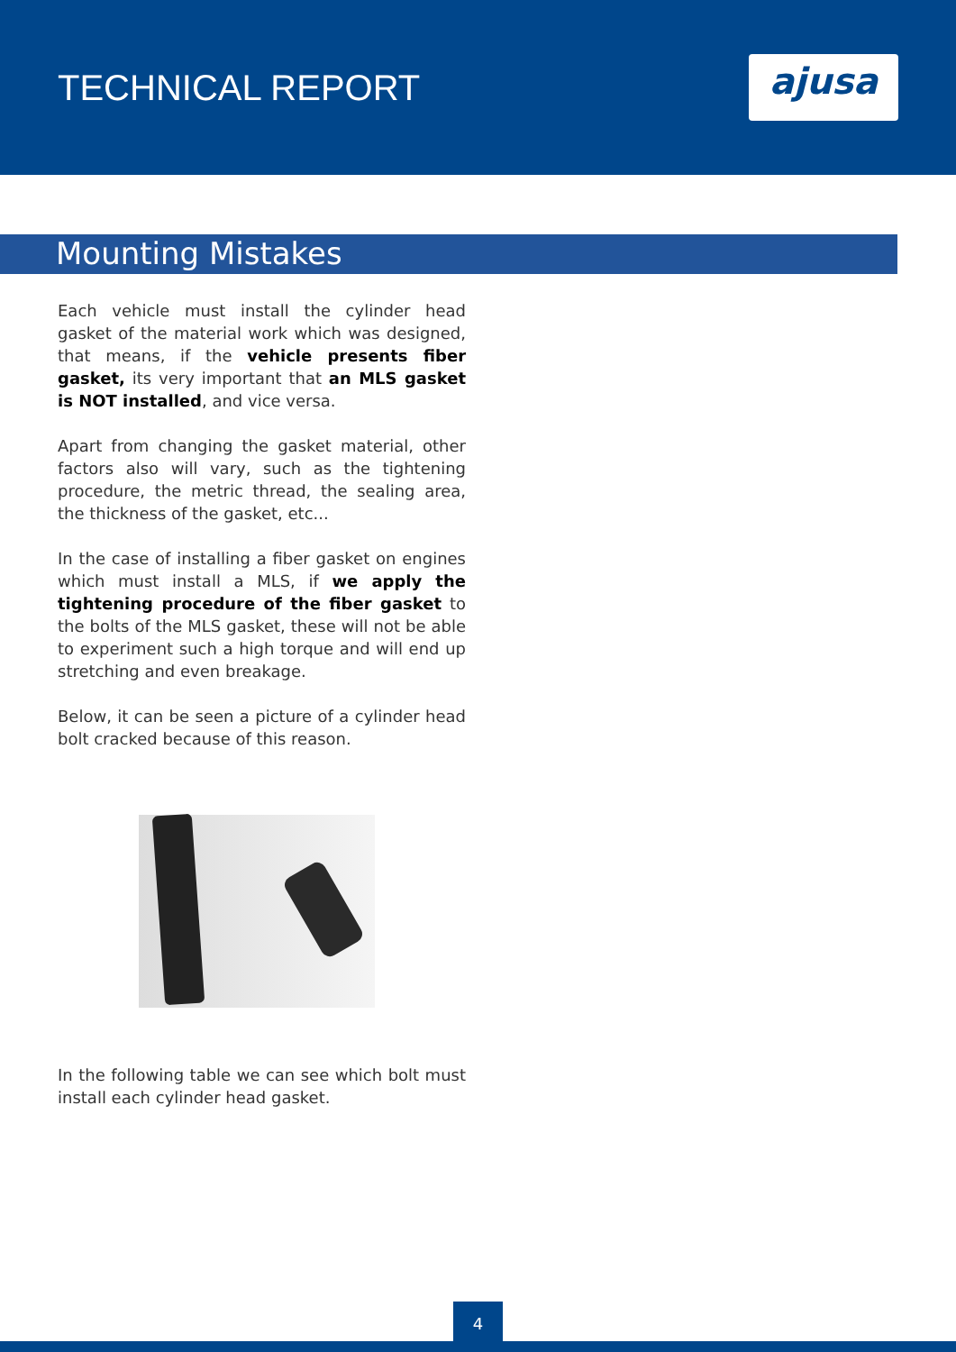TECHNICAL REPORT
ajusa
Mounting Mistakes
Each vehicle must install the cylinder head gasket of the material work which was designed, that means, if the vehicle presents fiber gasket, its very important that an MLS gasket is NOT installed, and vice versa.
Apart from changing the gasket material, other factors also will vary, such as the tightening procedure, the metric thread, the sealing area, the thickness of the gasket, etc...
In the case of installing a fiber gasket on engines which must install a MLS, if we apply the tightening procedure of the fiber gasket to the bolts of the MLS gasket, these will not be able to experiment such a high torque and will end up stretching and even breakage.
Below, it can be seen a picture of a cylinder head bolt cracked because of this reason.
In the following table we can see which bolt must install each cylinder head gasket.
4